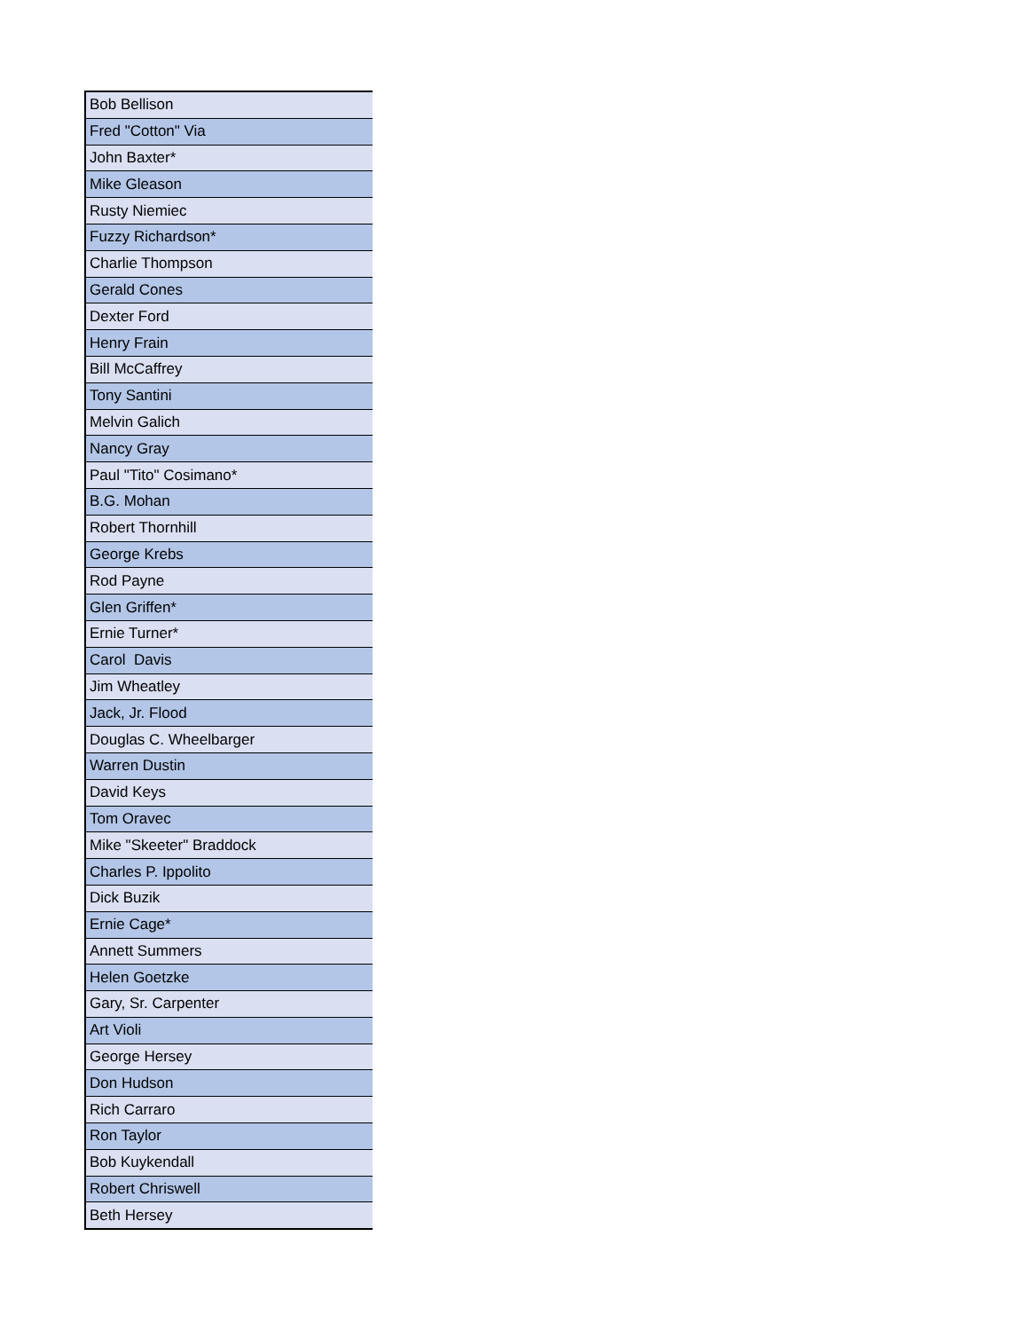| Bob Bellison |
| Fred "Cotton" Via |
| John Baxter* |
| Mike Gleason |
| Rusty Niemiec |
| Fuzzy Richardson* |
| Charlie Thompson |
| Gerald Cones |
| Dexter Ford |
| Henry Frain |
| Bill McCaffrey |
| Tony Santini |
| Melvin Galich |
| Nancy Gray |
| Paul "Tito" Cosimano* |
| B.G. Mohan |
| Robert Thornhill |
| George Krebs |
| Rod Payne |
| Glen Griffen* |
| Ernie Turner* |
| Carol Davis |
| Jim Wheatley |
| Jack, Jr. Flood |
| Douglas C. Wheelbarger |
| Warren Dustin |
| David Keys |
| Tom Oravec |
| Mike "Skeeter" Braddock |
| Charles P. Ippolito |
| Dick Buzik |
| Ernie Cage* |
| Annett Summers |
| Helen Goetzke |
| Gary, Sr. Carpenter |
| Art Violi |
| George Hersey |
| Don Hudson |
| Rich Carraro |
| Ron Taylor |
| Bob Kuykendall |
| Robert Chriswell |
| Beth Hersey |